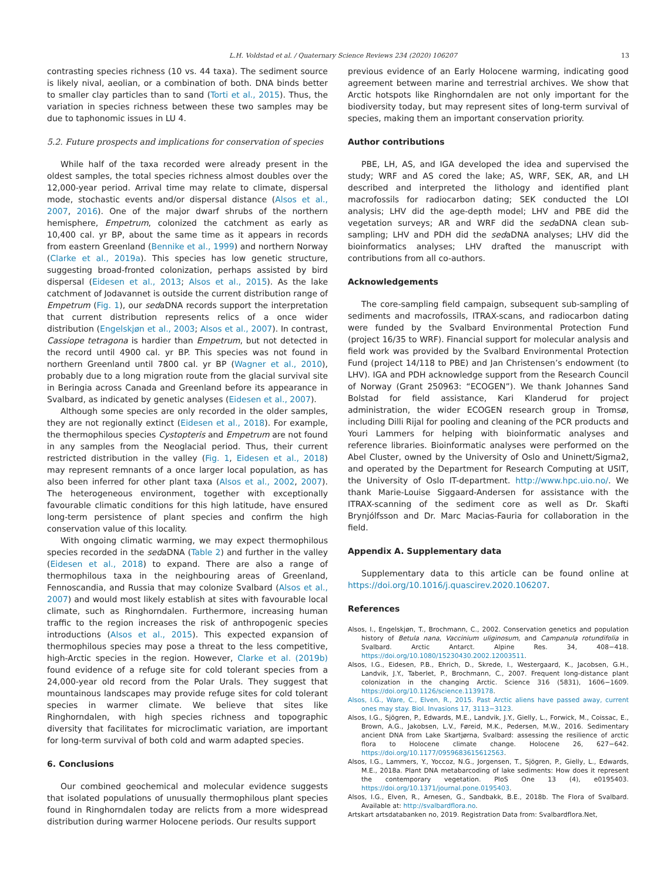L.H. Voldstad et al. / Quaternary Science Reviews 234 (2020) 106207 13
contrasting species richness (10 vs. 44 taxa). The sediment source is likely nival, aeolian, or a combination of both. DNA binds better to smaller clay particles than to sand (Torti et al., 2015). Thus, the variation in species richness between these two samples may be due to taphonomic issues in LU 4.
5.2. Future prospects and implications for conservation of species
While half of the taxa recorded were already present in the oldest samples, the total species richness almost doubles over the 12,000-year period. Arrival time may relate to climate, dispersal mode, stochastic events and/or dispersal distance (Alsos et al., 2007, 2016). One of the major dwarf shrubs of the northern hemisphere, Empetrum, colonized the catchment as early as 10,400 cal. yr BP, about the same time as it appears in records from eastern Greenland (Bennike et al., 1999) and northern Norway (Clarke et al., 2019a). This species has low genetic structure, suggesting broad-fronted colonization, perhaps assisted by bird dispersal (Eidesen et al., 2013; Alsos et al., 2015). As the lake catchment of Jodavannet is outside the current distribution range of Empetrum (Fig. 1), our sedaDNA records support the interpretation that current distribution represents relics of a once wider distribution (Engelskjøn et al., 2003; Alsos et al., 2007). In contrast, Cassiope tetragona is hardier than Empetrum, but not detected in the record until 4900 cal. yr BP. This species was not found in northern Greenland until 7800 cal. yr BP (Wagner et al., 2010), probably due to a long migration route from the glacial survival site in Beringia across Canada and Greenland before its appearance in Svalbard, as indicated by genetic analyses (Eidesen et al., 2007).
Although some species are only recorded in the older samples, they are not regionally extinct (Eidesen et al., 2018). For example, the thermophilous species Cystopteris and Empetrum are not found in any samples from the Neoglacial period. Thus, their current restricted distribution in the valley (Fig. 1, Eidesen et al., 2018) may represent remnants of a once larger local population, as has also been inferred for other plant taxa (Alsos et al., 2002, 2007). The heterogeneous environment, together with exceptionally favourable climatic conditions for this high latitude, have ensured long-term persistence of plant species and confirm the high conservation value of this locality.
With ongoing climatic warming, we may expect thermophilous species recorded in the sedaDNA (Table 2) and further in the valley (Eidesen et al., 2018) to expand. There are also a range of thermophilous taxa in the neighbouring areas of Greenland, Fennoscandia, and Russia that may colonize Svalbard (Alsos et al., 2007) and would most likely establish at sites with favourable local climate, such as Ringhorndalen. Furthermore, increasing human traffic to the region increases the risk of anthropogenic species introductions (Alsos et al., 2015). This expected expansion of thermophilous species may pose a threat to the less competitive, high-Arctic species in the region. However, Clarke et al. (2019b) found evidence of a refuge site for cold tolerant species from a 24,000-year old record from the Polar Urals. They suggest that mountainous landscapes may provide refuge sites for cold tolerant species in warmer climate. We believe that sites like Ringhorndalen, with high species richness and topographic diversity that facilitates for microclimatic variation, are important for long-term survival of both cold and warm adapted species.
6. Conclusions
Our combined geochemical and molecular evidence suggests that isolated populations of unusually thermophilous plant species found in Ringhorndalen today are relicts from a more widespread distribution during warmer Holocene periods. Our results support
previous evidence of an Early Holocene warming, indicating good agreement between marine and terrestrial archives. We show that Arctic hotspots like Ringhorndalen are not only important for the biodiversity today, but may represent sites of long-term survival of species, making them an important conservation priority.
Author contributions
PBE, LH, AS, and IGA developed the idea and supervised the study; WRF and AS cored the lake; AS, WRF, SEK, AR, and LH described and interpreted the lithology and identified plant macrofossils for radiocarbon dating; SEK conducted the LOI analysis; LHV did the age-depth model; LHV and PBE did the vegetation surveys; AR and WRF did the sedaDNA clean sub-sampling; LHV and PDH did the sedaDNA analyses; LHV did the bioinformatics analyses; LHV drafted the manuscript with contributions from all co-authors.
Acknowledgements
The core-sampling field campaign, subsequent sub-sampling of sediments and macrofossils, ITRAX-scans, and radiocarbon dating were funded by the Svalbard Environmental Protection Fund (project 16/35 to WRF). Financial support for molecular analysis and field work was provided by the Svalbard Environmental Protection Fund (project 14/118 to PBE) and Jan Christensen’s endowment (to LHV). IGA and PDH acknowledge support from the Research Council of Norway (Grant 250963: “ECOGEN”). We thank Johannes Sand Bolstad for field assistance, Kari Klanderud for project administration, the wider ECOGEN research group in Tromsø, including Dilli Rijal for pooling and cleaning of the PCR products and Youri Lammers for helping with bioinformatic analyses and reference libraries. Bioinformatic analyses were performed on the Abel Cluster, owned by the University of Oslo and Uninett/Sigma2, and operated by the Department for Research Computing at USIT, the University of Oslo IT-department. http://www.hpc.uio.no/. We thank Marie-Louise Siggaard-Andersen for assistance with the ITRAX-scanning of the sediment core as well as Dr. Skafti Brynjólfsson and Dr. Marc Macias-Fauria for collaboration in the field.
Appendix A. Supplementary data
Supplementary data to this article can be found online at https://doi.org/10.1016/j.quascirev.2020.106207.
References
Alsos, I., Engelskjøn, T., Brochmann, C., 2002. Conservation genetics and population history of Betula nana, Vaccinium uliginosum, and Campanula rotundifolia in Svalbard. Arctic Antarct. Alpine Res. 34, 408−418. https://doi.org/10.1080/15230430.2002.12003511.
Alsos, I.G., Eidesen, P.B., Ehrich, D., Skrede, I., Westergaard, K., Jacobsen, G.H., Landvik, J.Y., Taberlet, P., Brochmann, C., 2007. Frequent long-distance plant colonization in the changing Arctic. Science 316 (5831), 1606−1609. https://doi.org/10.1126/science.1139178.
Alsos, I.G., Ware, C., Elven, R., 2015. Past Arctic aliens have passed away, current ones may stay. Biol. Invasions 17, 3113−3123.
Alsos, I.G., Sjögren, P., Edwards, M.E., Landvik, J.Y., Gielly, L., Forwick, M., Coissac, E., Brown, A.G., Jakobsen, L.V., Føreid, M.K., Pedersen, M.W., 2016. Sedimentary ancient DNA from Lake Skartjørna, Svalbard: assessing the resilience of arctic flora to Holocene climate change. Holocene 26, 627−642. https://doi.org/10.1177/0959683615612563.
Alsos, I.G., Lammers, Y., Yoccoz, N.G., Jorgensen, T., Sjögren, P., Gielly, L., Edwards, M.E., 2018a. Plant DNA metabarcoding of lake sediments: How does it represent the contemporary vegetation. PloS One 13 (4), e0195403. https://doi.org/10.1371/journal.pone.0195403.
Alsos, I.G., Elven, R., Arnesen, G., Sandbakk, B.E., 2018b. The Flora of Svalbard. Available at: http://svalbardflora.no.
Artskart artsdatabanken no, 2019. Registration Data from: Svalbardflora.Net,